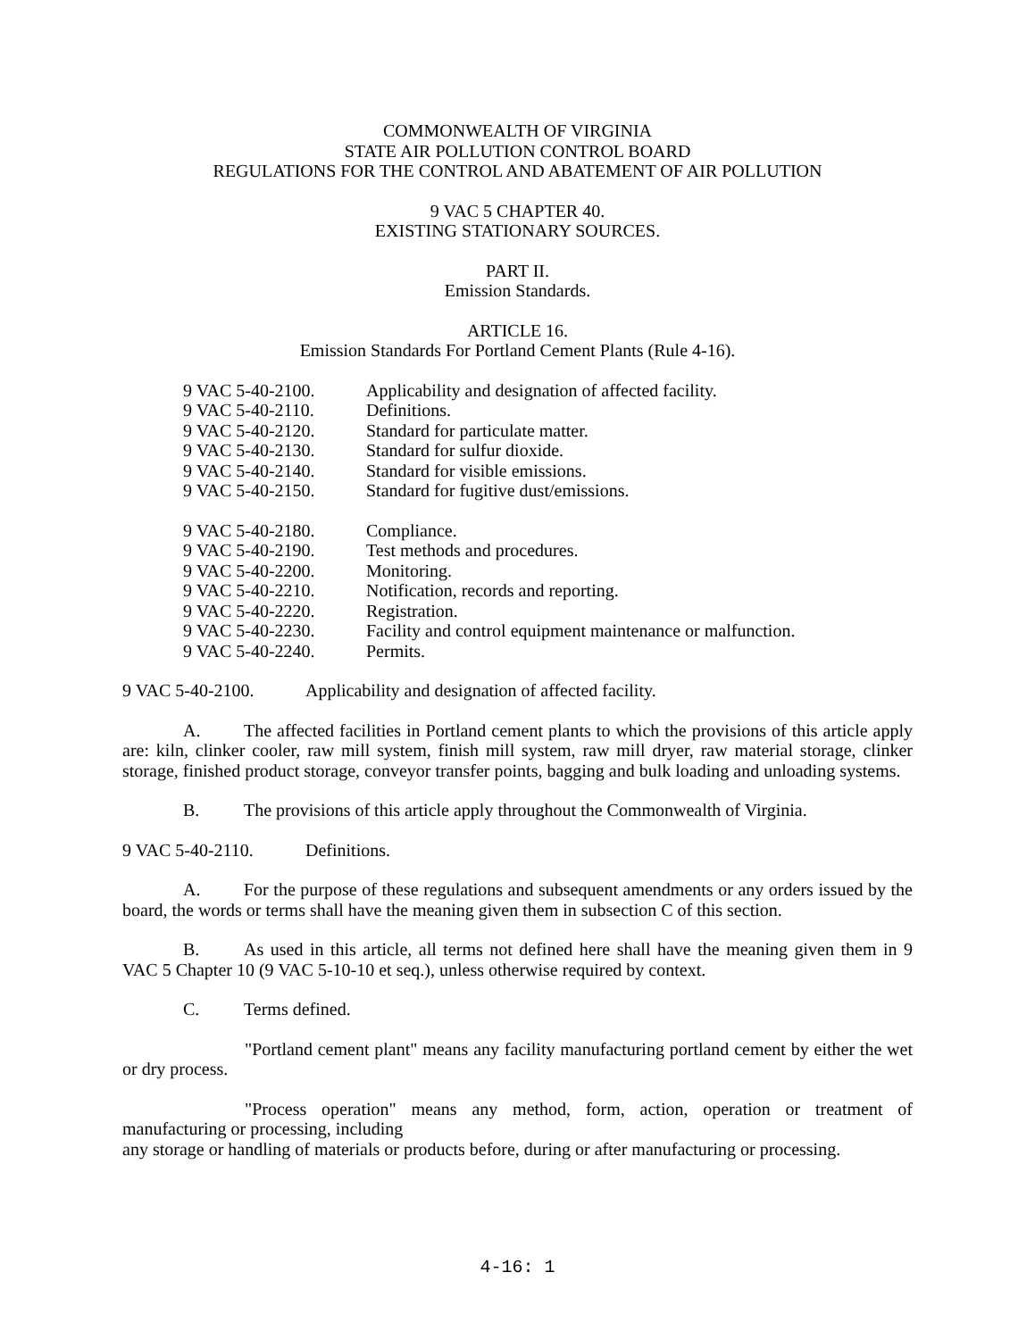COMMONWEALTH OF VIRGINIA
STATE AIR POLLUTION CONTROL BOARD
REGULATIONS FOR THE CONTROL AND ABATEMENT OF AIR POLLUTION
9 VAC 5 CHAPTER 40.
EXISTING STATIONARY SOURCES.
PART II.
Emission Standards.
ARTICLE 16.
Emission Standards For Portland Cement Plants (Rule 4-16).
9 VAC 5-40-2100. Applicability and designation of affected facility.
9 VAC 5-40-2110. Definitions.
9 VAC 5-40-2120. Standard for particulate matter.
9 VAC 5-40-2130. Standard for sulfur dioxide.
9 VAC 5-40-2140. Standard for visible emissions.
9 VAC 5-40-2150. Standard for fugitive dust/emissions.
9 VAC 5-40-2180. Compliance.
9 VAC 5-40-2190. Test methods and procedures.
9 VAC 5-40-2200. Monitoring.
9 VAC 5-40-2210. Notification, records and reporting.
9 VAC 5-40-2220. Registration.
9 VAC 5-40-2230. Facility and control equipment maintenance or malfunction.
9 VAC 5-40-2240. Permits.
9 VAC 5-40-2100. Applicability and designation of affected facility.
A. The affected facilities in Portland cement plants to which the provisions of this article apply are: kiln, clinker cooler, raw mill system, finish mill system, raw mill dryer, raw material storage, clinker storage, finished product storage, conveyor transfer points, bagging and bulk loading and unloading systems.
B. The provisions of this article apply throughout the Commonwealth of Virginia.
9 VAC 5-40-2110. Definitions.
A. For the purpose of these regulations and subsequent amendments or any orders issued by the board, the words or terms shall have the meaning given them in subsection C of this section.
B. As used in this article, all terms not defined here shall have the meaning given them in 9 VAC 5 Chapter 10 (9 VAC 5-10-10 et seq.), unless otherwise required by context.
C. Terms defined.
"Portland cement plant" means any facility manufacturing portland cement by either the wet or dry process.
"Process operation" means any method, form, action, operation or treatment of manufacturing or processing, including
any storage or handling of materials or products before, during or after manufacturing or processing.
4-16: 1